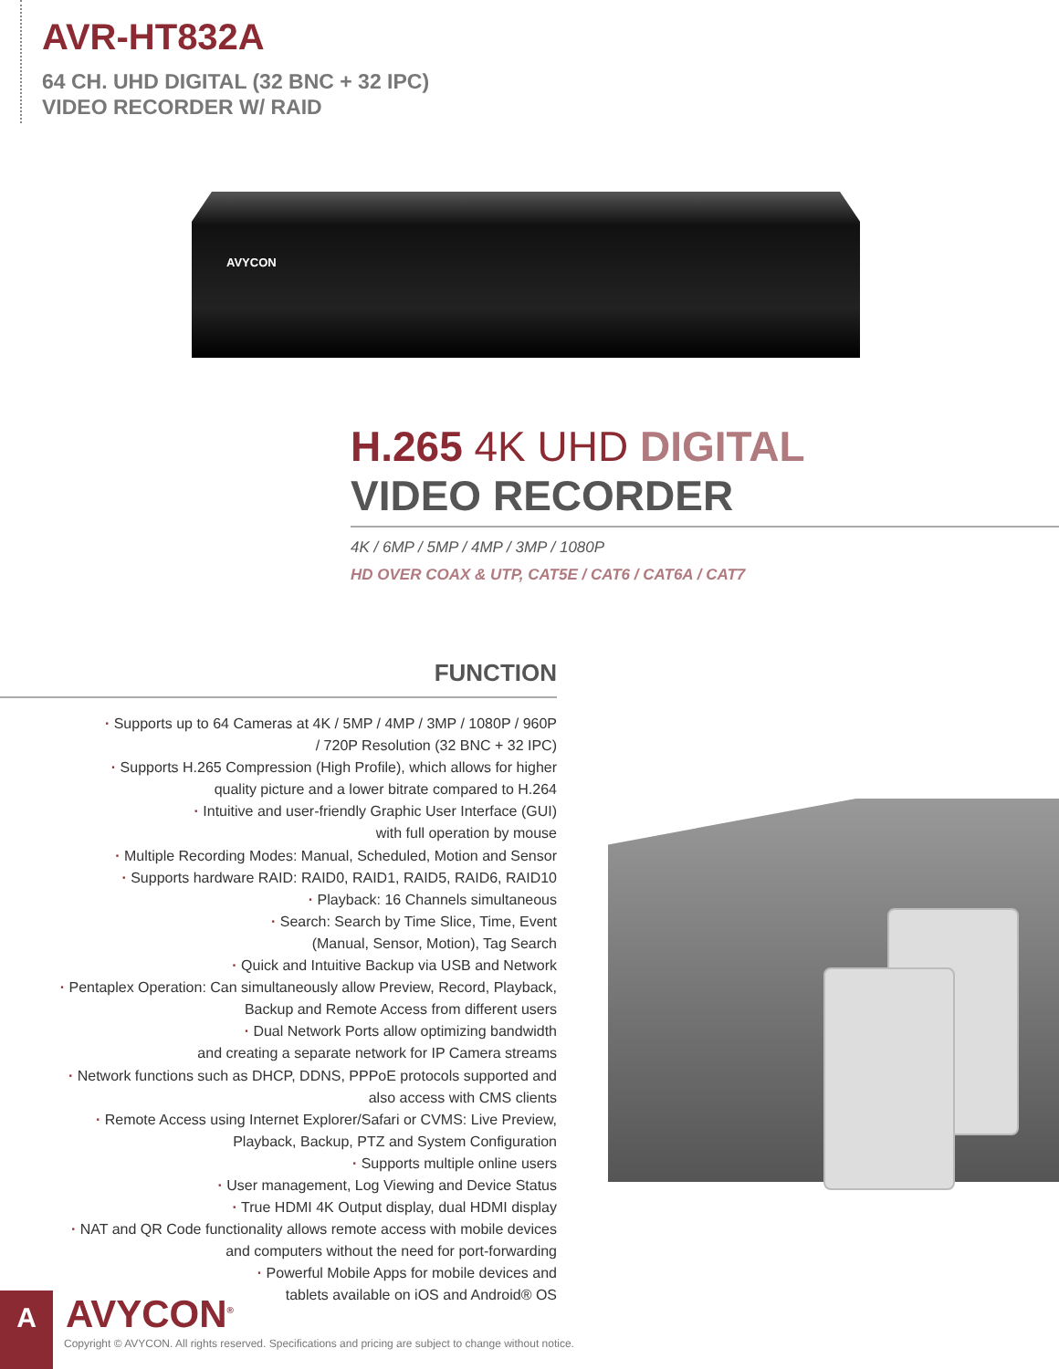AVR-HT832A
64 CH. UHD DIGITAL (32 BNC + 32 IPC)
VIDEO RECORDER W/ RAID
AVYCON
H.265 4K UHD DIGITAL
VIDEO RECORDER
4K / 6MP / 5MP / 4MP / 3MP / 1080P
HD OVER COAX & UTP, CAT5E / CAT6 / CAT6A / CAT7
FUNCTION
· Supports up to 64 Cameras at 4K / 5MP / 4MP / 3MP / 1080P / 960P
/ 720P Resolution (32 BNC + 32 IPC)
· Supports H.265 Compression (High Profile), which allows for higher
quality picture and a lower bitrate compared to H.264
· Intuitive and user-friendly Graphic User Interface (GUI)
with full operation by mouse
· Multiple Recording Modes: Manual, Scheduled, Motion and Sensor
· Supports hardware RAID: RAID0, RAID1, RAID5, RAID6, RAID10
· Playback: 16 Channels simultaneous
· Search: Search by Time Slice, Time, Event
(Manual, Sensor, Motion), Tag Search
· Quick and Intuitive Backup via USB and Network
· Pentaplex Operation: Can simultaneously allow Preview, Record, Playback,
Backup and Remote Access from different users
· Dual Network Ports allow optimizing bandwidth
and creating a separate network for IP Camera streams
· Network functions such as DHCP, DDNS, PPPoE protocols supported and
also access with CMS clients
· Remote Access using Internet Explorer/Safari or CVMS: Live Preview,
Playback, Backup, PTZ and System Configuration
· Supports multiple online users
· User management, Log Viewing and Device Status
· True HDMI 4K Output display, dual HDMI display
· NAT and QR Code functionality allows remote access with mobile devices
and computers without the need for port-forwarding
· Powerful Mobile Apps for mobile devices and
tablets available on iOS and Android® OS
A AVYCON<sup>®</sup>
Copyright © AVYCON. All rights reserved. Specifications and pricing are subject to change without notice.